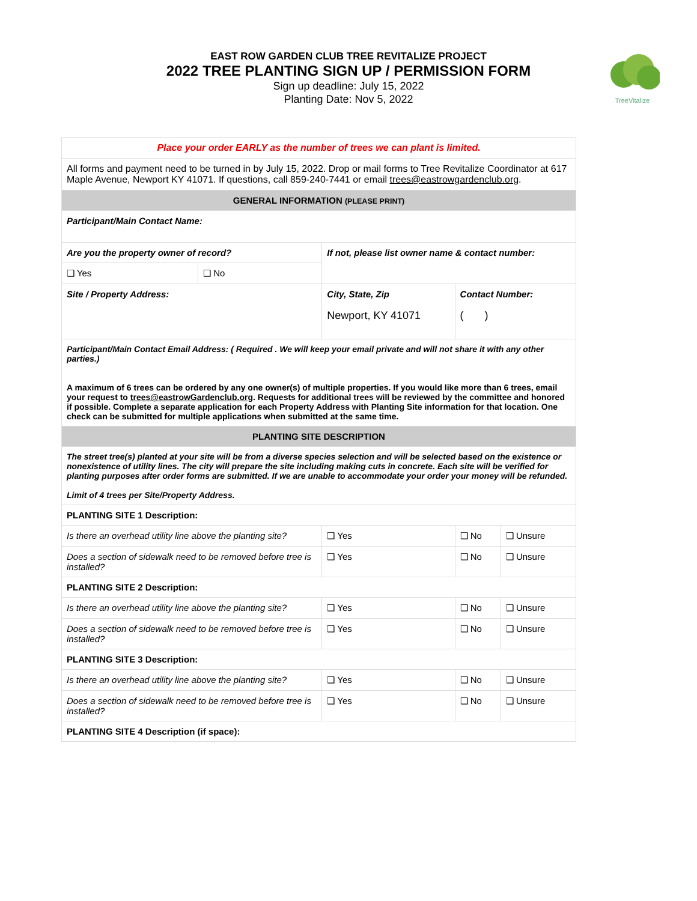EAST ROW GARDEN CLUB TREE REVITALIZE PROJECT
2022 TREE PLANTING SIGN UP / PERMISSION FORM
Sign up deadline: July 15, 2022
Planting Date: Nov 5, 2022
TreeVitalize
| Place your order EARLY as the number of trees we can plant is limited. | | | | | |
| All forms and payment need to be turned in by July 15, 2022. Drop or mail forms to Tree Revitalize Coordinator at 617 Maple Avenue, Newport KY 41071. If questions, call 859-240-7441 or email trees@eastrowgardenclub.org . | | | | | |
| GENERAL INFORMATION (PLEASE PRINT) | | | | | |
| Participant/Main Contact Name: | | | | | |
| Are you the property owner of record? | | If not, please list owner name & contact number: | | | |
| ❑ Yes | ❑ No | | | | |
| Site / Property Address: | | | City, State, Zip Newport, KY 41071 | Contact Number: ( ) | |
| Participant/Main Contact Email Address: ( Required . We will keep your email private and will not share it with any other parties.) A maximum of 6 trees can be ordered by any one owner(s) of multiple properties. If you would like more than 6 trees, email your request to trees@eastrowGardenclub.org . Requests for additional trees will be reviewed by the committee and honored if possible. Complete a separate application for each Property Address with Planting Site information for that location. One check can be submitted for multiple applications when submitted at the same time. | | | | | |
| PLANTING SITE DESCRIPTION | | | | | |
| The street tree(s) planted at your site will be from a diverse species selection and will be selected based on the existence or nonexistence of utility lines. The city will prepare the site including making cuts in concrete. Each site will be verified for planting purposes after order forms are submitted. If we are unable to accommodate your order your money will be refunded. Limit of 4 trees per Site/Property Address. | | | | | |
| PLANTING SITE 1 Description: | | | | | |
| Is there an overhead utility line above the planting site? | | | ❑ Yes | ❑ No | ❑ Unsure |
| Does a section of sidewalk need to be removed before tree is installed? | | | ❑ Yes | ❑ No | ❑ Unsure |
| PLANTING SITE 2 Description: | | | | | |
| Is there an overhead utility line above the planting site? | | | ❑ Yes | ❑ No | ❑ Unsure |
| Does a section of sidewalk need to be removed before tree is installed? | | | ❑ Yes | ❑ No | ❑ Unsure |
| PLANTING SITE 3 Description: | | | | | |
| Is there an overhead utility line above the planting site? | | | ❑ Yes | ❑ No | ❑ Unsure |
| Does a section of sidewalk need to be removed before tree is installed? | | | ❑ Yes | ❑ No | ❑ Unsure |
| PLANTING SITE 4 Description (if space): | | | | | |